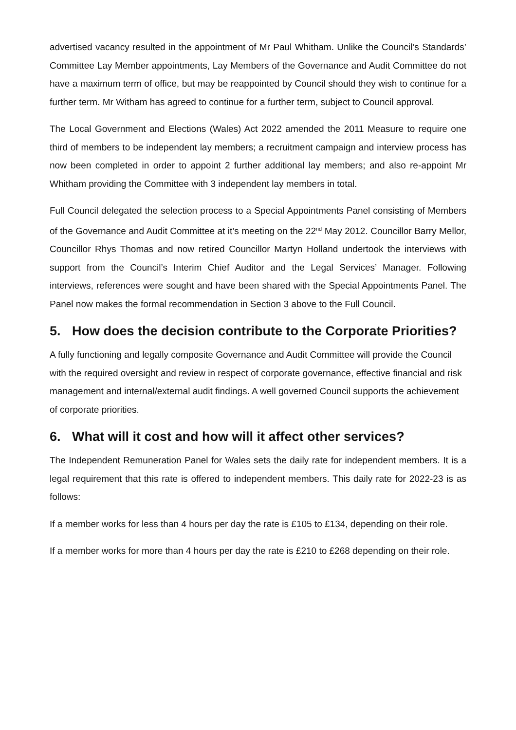advertised vacancy resulted in the appointment of Mr Paul Whitham. Unlike the Council’s Standards’ Committee Lay Member appointments, Lay Members of the Governance and Audit Committee do not have a maximum term of office, but may be reappointed by Council should they wish to continue for a further term. Mr Witham has agreed to continue for a further term, subject to Council approval.
The Local Government and Elections (Wales) Act 2022 amended the 2011 Measure to require one third of members to be independent lay members; a recruitment campaign and interview process has now been completed in order to appoint 2 further additional lay members; and also re-appoint Mr Whitham providing the Committee with 3 independent lay members in total.
Full Council delegated the selection process to a Special Appointments Panel consisting of Members of the Governance and Audit Committee at it’s meeting on the 22<sup>nd</sup> May 2012. Councillor Barry Mellor, Councillor Rhys Thomas and now retired Councillor Martyn Holland undertook the interviews with support from the Council’s Interim Chief Auditor and the Legal Services’ Manager. Following interviews, references were sought and have been shared with the Special Appointments Panel. The Panel now makes the formal recommendation in Section 3 above to the Full Council.
5. How does the decision contribute to the Corporate Priorities?
A fully functioning and legally composite Governance and Audit Committee will provide the Council with the required oversight and review in respect of corporate governance, effective financial and risk management and internal/external audit findings. A well governed Council supports the achievement of corporate priorities.
6. What will it cost and how will it affect other services?
The Independent Remuneration Panel for Wales sets the daily rate for independent members. It is a legal requirement that this rate is offered to independent members. This daily rate for 2022-23 is as follows:
If a member works for less than 4 hours per day the rate is £105 to £134, depending on their role.
If a member works for more than 4 hours per day the rate is £210 to £268 depending on their role.